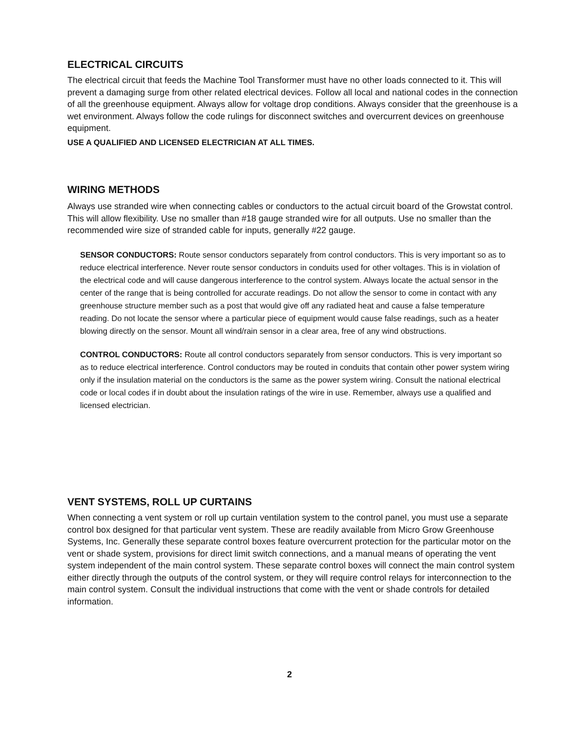ELECTRICAL CIRCUITS
The electrical circuit that feeds the Machine Tool Transformer must have no other loads connected to it. This will prevent a damaging surge from other related electrical devices. Follow all local and national codes in the connection of all the greenhouse equipment. Always allow for voltage drop conditions. Always consider that the greenhouse is a wet environment. Always follow the code rulings for disconnect switches and overcurrent devices on greenhouse equipment.
USE A QUALIFIED AND LICENSED ELECTRICIAN AT ALL TIMES.
WIRING METHODS
Always use stranded wire when connecting cables or conductors to the actual circuit board of the Growstat control. This will allow flexibility. Use no smaller than #18 gauge stranded wire for all outputs. Use no smaller than the recommended wire size of stranded cable for inputs, generally #22 gauge.
SENSOR CONDUCTORS: Route sensor conductors separately from control conductors. This is very important so as to reduce electrical interference. Never route sensor conductors in conduits used for other voltages. This is in violation of the electrical code and will cause dangerous interference to the control system. Always locate the actual sensor in the center of the range that is being controlled for accurate readings. Do not allow the sensor to come in contact with any greenhouse structure member such as a post that would give off any radiated heat and cause a false temperature reading. Do not locate the sensor where a particular piece of equipment would cause false readings, such as a heater blowing directly on the sensor. Mount all wind/rain sensor in a clear area, free of any wind obstructions.
CONTROL CONDUCTORS: Route all control conductors separately from sensor conductors. This is very important so as to reduce electrical interference. Control conductors may be routed in conduits that contain other power system wiring only if the insulation material on the conductors is the same as the power system wiring. Consult the national electrical code or local codes if in doubt about the insulation ratings of the wire in use. Remember, always use a qualified and licensed electrician.
VENT SYSTEMS, ROLL UP CURTAINS
When connecting a vent system or roll up curtain ventilation system to the control panel, you must use a separate control box designed for that particular vent system. These are readily available from Micro Grow Greenhouse Systems, Inc. Generally these separate control boxes feature overcurrent protection for the particular motor on the vent or shade system, provisions for direct limit switch connections, and a manual means of operating the vent system independent of the main control system. These separate control boxes will connect the main control system either directly through the outputs of the control system, or they will require control relays for interconnection to the main control system. Consult the individual instructions that come with the vent or shade controls for detailed information.
2